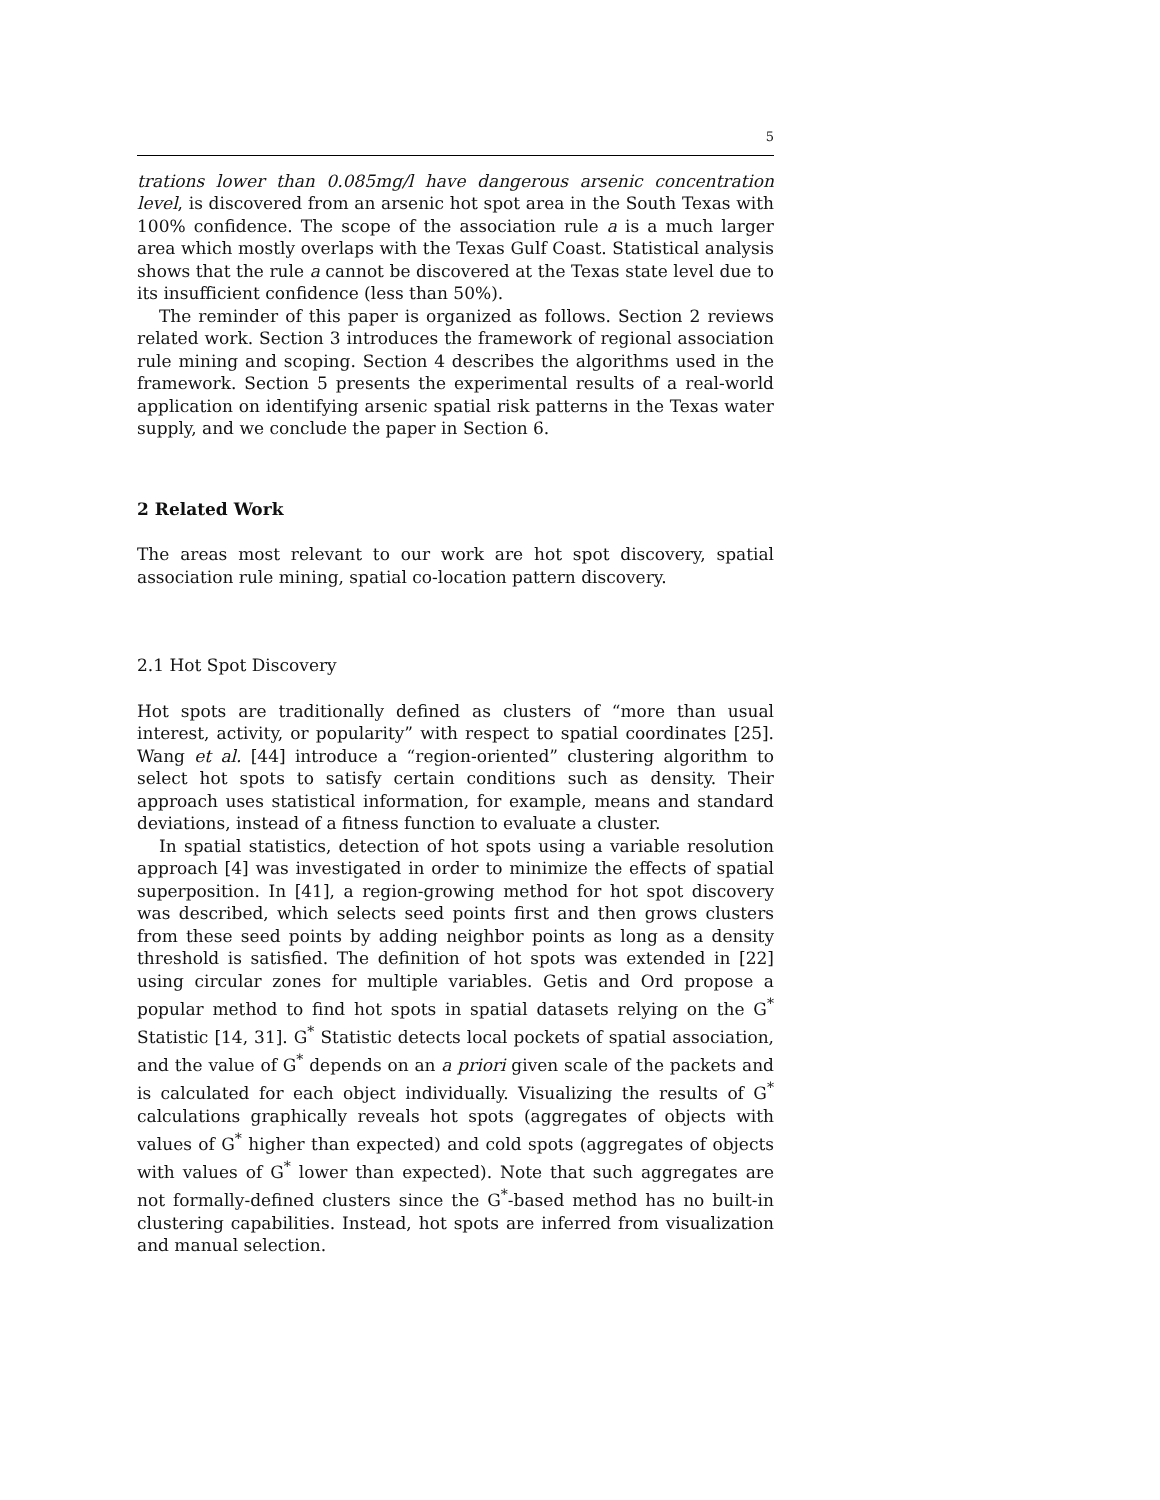5
trations lower than 0.085mg/l have dangerous arsenic concentration level, is discovered from an arsenic hot spot area in the South Texas with 100% confidence. The scope of the association rule a is a much larger area which mostly overlaps with the Texas Gulf Coast. Statistical analysis shows that the rule a cannot be discovered at the Texas state level due to its insufficient confidence (less than 50%).
The reminder of this paper is organized as follows. Section 2 reviews related work. Section 3 introduces the framework of regional association rule mining and scoping. Section 4 describes the algorithms used in the framework. Section 5 presents the experimental results of a real-world application on identifying arsenic spatial risk patterns in the Texas water supply, and we conclude the paper in Section 6.
2 Related Work
The areas most relevant to our work are hot spot discovery, spatial association rule mining, spatial co-location pattern discovery.
2.1 Hot Spot Discovery
Hot spots are traditionally defined as clusters of “more than usual interest, activity, or popularity” with respect to spatial coordinates [25]. Wang et al. [44] introduce a “region-oriented” clustering algorithm to select hot spots to satisfy certain conditions such as density. Their approach uses statistical information, for example, means and standard deviations, instead of a fitness function to evaluate a cluster.
In spatial statistics, detection of hot spots using a variable resolution approach [4] was investigated in order to minimize the effects of spatial superposition. In [41], a region-growing method for hot spot discovery was described, which selects seed points first and then grows clusters from these seed points by adding neighbor points as long as a density threshold is satisfied. The definition of hot spots was extended in [22] using circular zones for multiple variables. Getis and Ord propose a popular method to find hot spots in spatial datasets relying on the G<sup>*</sup> Statistic [14, 31]. G<sup>*</sup> Statistic detects local pockets of spatial association, and the value of G<sup>*</sup> depends on an a priori given scale of the packets and is calculated for each object individually. Visualizing the results of G<sup>*</sup> calculations graphically reveals hot spots (aggregates of objects with values of G<sup>*</sup> higher than expected) and cold spots (aggregates of objects with values of G<sup>*</sup> lower than expected). Note that such aggregates are not formally-defined clusters since the G<sup>*</sup>-based method has no built-in clustering capabilities. Instead, hot spots are inferred from visualization and manual selection.